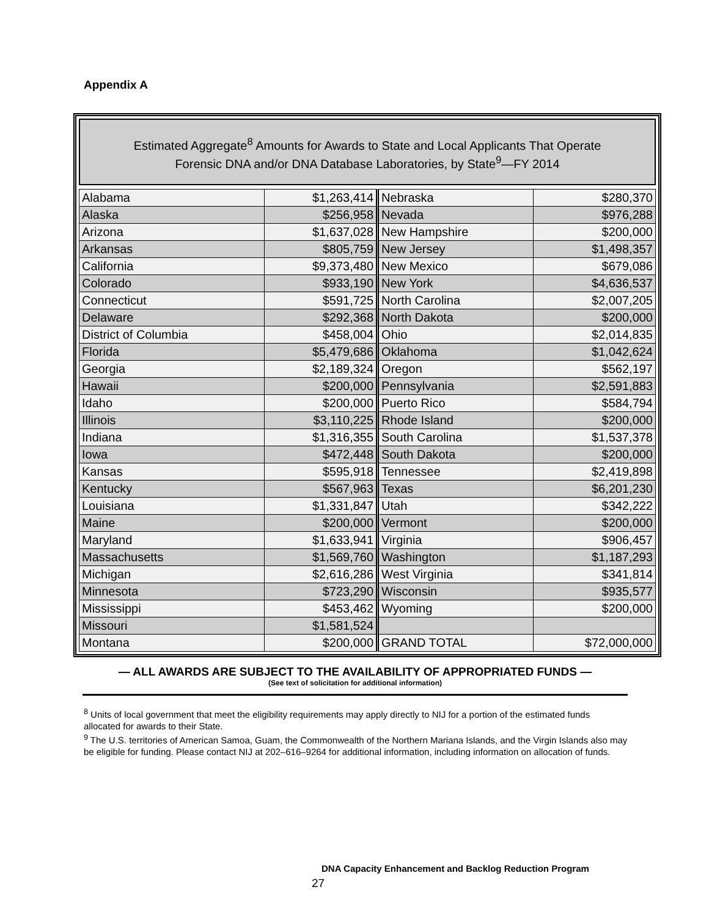Appendix A
Estimated Aggregate<sup>8</sup> Amounts for Awards to State and Local Applicants That Operate
Forensic DNA and/or DNA Database Laboratories, by State<sup>9</sup>—FY 2014
| Alabama | $1,263,414 | Nebraska | $280,370 |
| Alaska | $256,958 | Nevada | $976,288 |
| Arizona | $1,637,028 | New Hampshire | $200,000 |
| Arkansas | $805,759 | New Jersey | $1,498,357 |
| California | $9,373,480 | New Mexico | $679,086 |
| Colorado | $933,190 | New York | $4,636,537 |
| Connecticut | $591,725 | North Carolina | $2,007,205 |
| Delaware | $292,368 | North Dakota | $200,000 |
| District of Columbia | $458,004 | Ohio | $2,014,835 |
| Florida | $5,479,686 | Oklahoma | $1,042,624 |
| Georgia | $2,189,324 | Oregon | $562,197 |
| Hawaii | $200,000 | Pennsylvania | $2,591,883 |
| Idaho | $200,000 | Puerto Rico | $584,794 |
| Illinois | $3,110,225 | Rhode Island | $200,000 |
| Indiana | $1,316,355 | South Carolina | $1,537,378 |
| Iowa | $472,448 | South Dakota | $200,000 |
| Kansas | $595,918 | Tennessee | $2,419,898 |
| Kentucky | $567,963 | Texas | $6,201,230 |
| Louisiana | $1,331,847 | Utah | $342,222 |
| Maine | $200,000 | Vermont | $200,000 |
| Maryland | $1,633,941 | Virginia | $906,457 |
| Massachusetts | $1,569,760 | Washington | $1,187,293 |
| Michigan | $2,616,286 | West Virginia | $341,814 |
| Minnesota | $723,290 | Wisconsin | $935,577 |
| Mississippi | $453,462 | Wyoming | $200,000 |
| Missouri | $1,581,524 | | |
| Montana | $200,000 | GRAND TOTAL | $72,000,000 |
— ALL AWARDS ARE SUBJECT TO THE AVAILABILITY OF APPROPRIATED FUNDS —
(See text of solicitation for additional information)
<sup>8</sup> Units of local government that meet the eligibility requirements may apply directly to NIJ for a portion of the estimated funds allocated for awards to their State.
<sup>9</sup> The U.S. territories of American Samoa, Guam, the Commonwealth of the Northern Mariana Islands, and the Virgin Islands also may be eligible for funding. Please contact NIJ at 202–616–9264 for additional information, including information on allocation of funds.
DNA Capacity Enhancement and Backlog Reduction Program
27